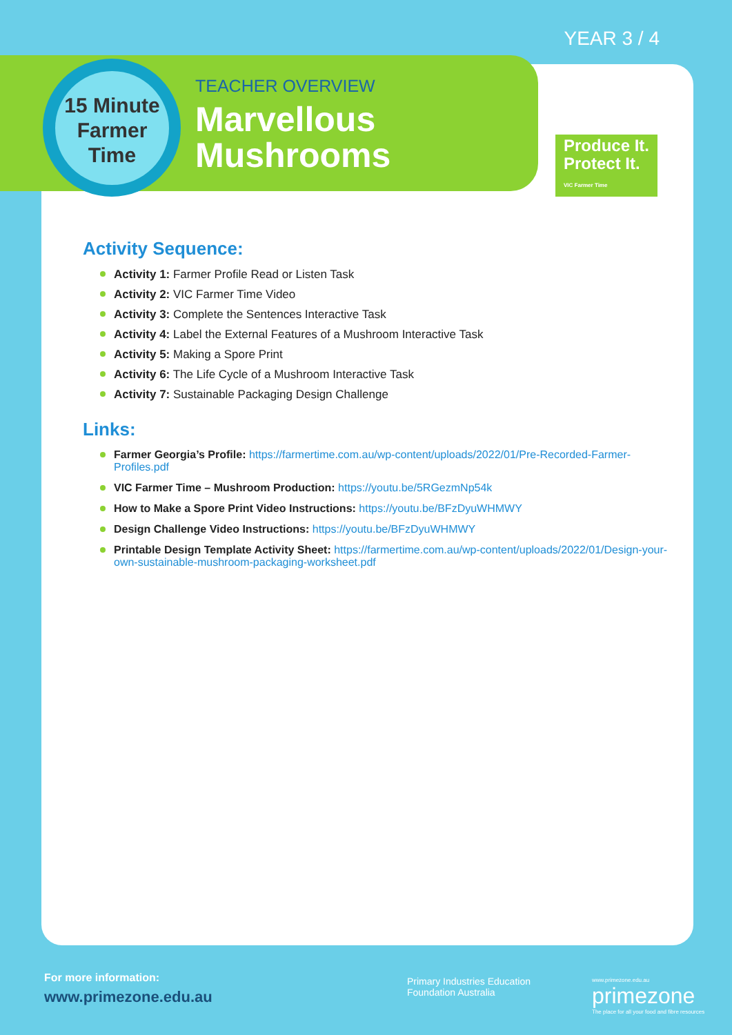YEAR 3 / 4
15 Minute
Farmer
Time
TEACHER OVERVIEW
Marvellous
Mushrooms
Produce It.
Protect It.
VIC Farmer Time
Activity Sequence:
Activity 1: Farmer Profile Read or Listen Task
Activity 2: VIC Farmer Time Video
Activity 3: Complete the Sentences Interactive Task
Activity 4: Label the External Features of a Mushroom Interactive Task
Activity 5: Making a Spore Print
Activity 6: The Life Cycle of a Mushroom Interactive Task
Activity 7: Sustainable Packaging Design Challenge
Links:
Farmer Georgia’s Profile: https://farmertime.com.au/wp-content/uploads/2022/01/Pre-Recorded-Farmer-Profiles.pdf
VIC Farmer Time – Mushroom Production: https://youtu.be/5RGezmNp54k
How to Make a Spore Print Video Instructions: https://youtu.be/BFzDyuWHMWY
Design Challenge Video Instructions: https://youtu.be/BFzDyuWHMWY
Printable Design Template Activity Sheet: https://farmertime.com.au/wp-content/uploads/2022/01/Design-your-own-sustainable-mushroom-packaging-worksheet.pdf
For more information:
www.primezone.edu.au
Primary Industries Education
Foundation Australia
www.primezone.edu.au
primezone
The place for all your food and fibre resources